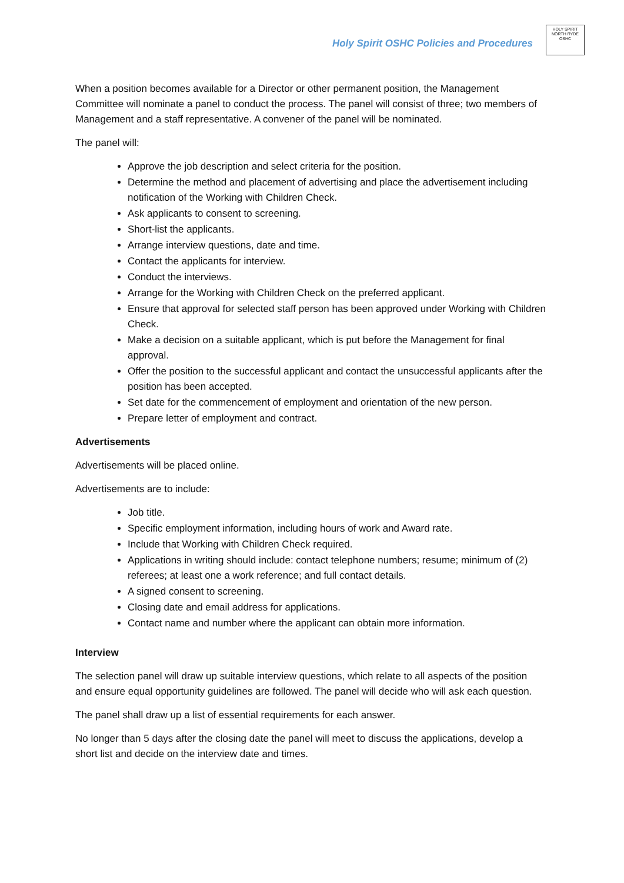Holy Spirit OSHC Policies and Procedures
HOLY SPIRIT
NORTH RYDE
OSHC
When a position becomes available for a Director or other permanent position, the Management Committee will nominate a panel to conduct the process. The panel will consist of three; two members of Management and a staff representative. A convener of the panel will be nominated.
The panel will:
Approve the job description and select criteria for the position.
Determine the method and placement of advertising and place the advertisement including notification of the Working with Children Check.
Ask applicants to consent to screening.
Short-list the applicants.
Arrange interview questions, date and time.
Contact the applicants for interview.
Conduct the interviews.
Arrange for the Working with Children Check on the preferred applicant.
Ensure that approval for selected staff person has been approved under Working with Children Check.
Make a decision on a suitable applicant, which is put before the Management for final approval.
Offer the position to the successful applicant and contact the unsuccessful applicants after the position has been accepted.
Set date for the commencement of employment and orientation of the new person.
Prepare letter of employment and contract.
Advertisements
Advertisements will be placed online.
Advertisements are to include:
Job title.
Specific employment information, including hours of work and Award rate.
Include that Working with Children Check required.
Applications in writing should include: contact telephone numbers; resume; minimum of (2) referees; at least one a work reference; and full contact details.
A signed consent to screening.
Closing date and email address for applications.
Contact name and number where the applicant can obtain more information.
Interview
The selection panel will draw up suitable interview questions, which relate to all aspects of the position and ensure equal opportunity guidelines are followed. The panel will decide who will ask each question.
The panel shall draw up a list of essential requirements for each answer.
No longer than 5 days after the closing date the panel will meet to discuss the applications, develop a short list and decide on the interview date and times.